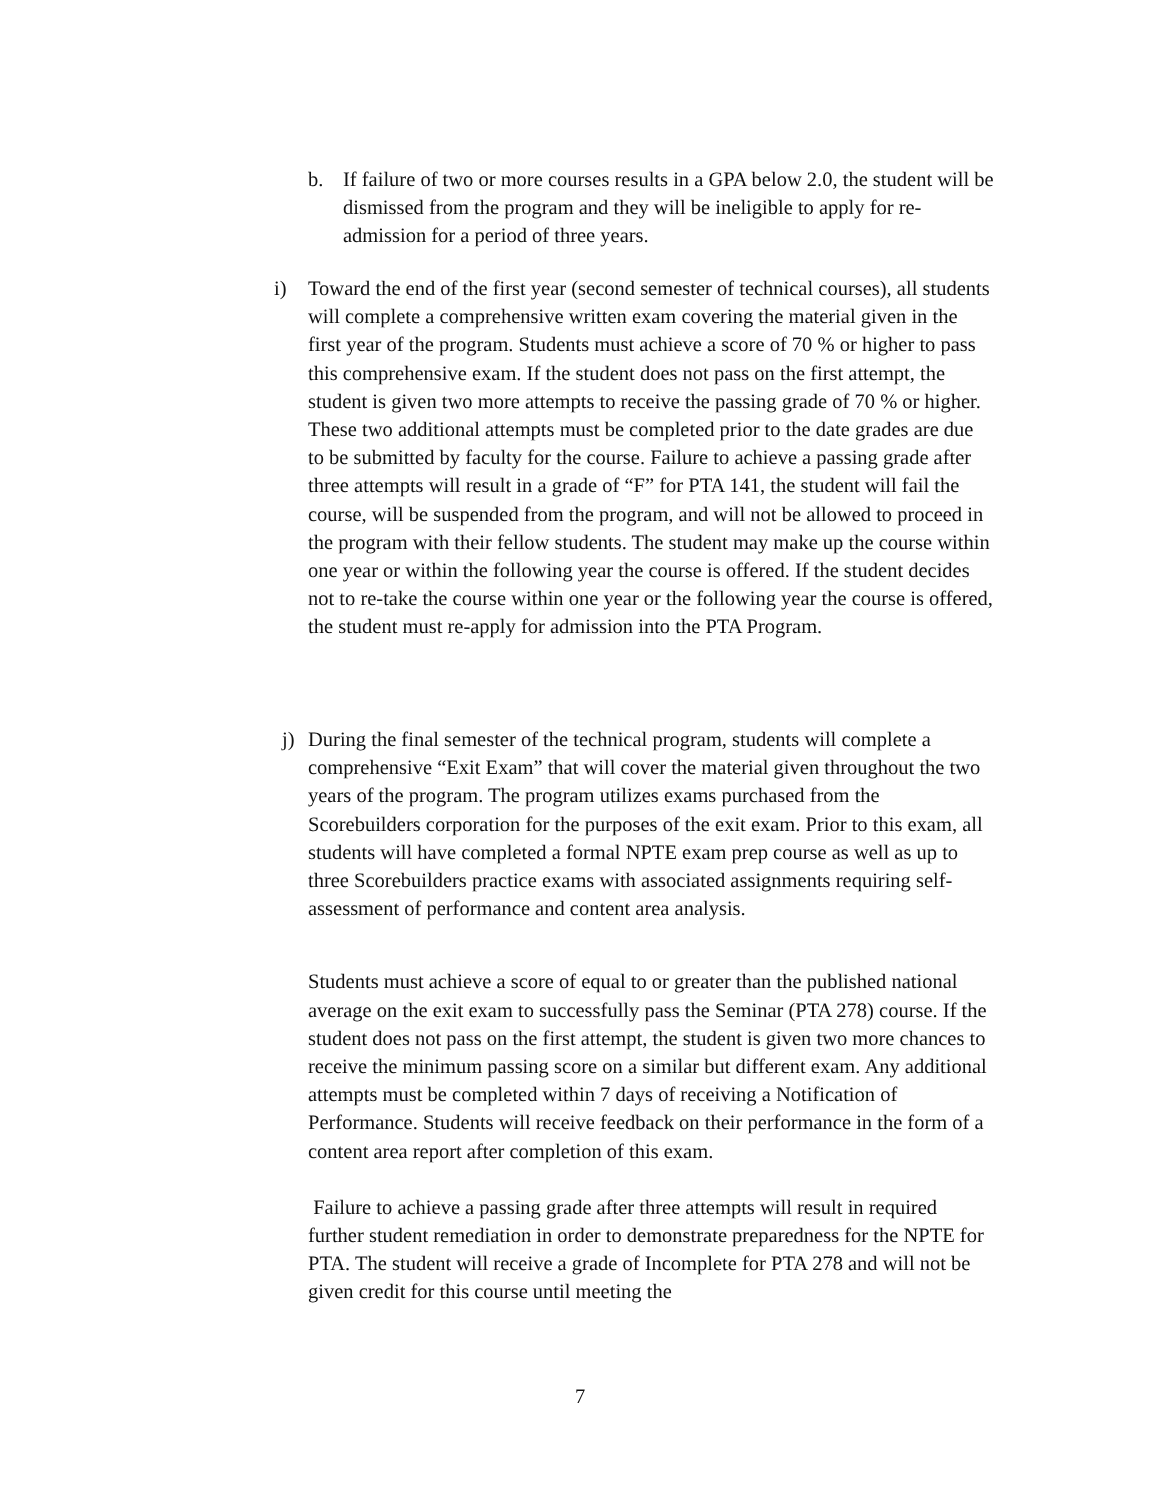b. If failure of two or more courses results in a GPA below 2.0, the student will be dismissed from the program and they will be ineligible to apply for re-admission for a period of three years.
i) Toward the end of the first year (second semester of technical courses), all students will complete a comprehensive written exam covering the material given in the first year of the program. Students must achieve a score of 70 % or higher to pass this comprehensive exam. If the student does not pass on the first attempt, the student is given two more attempts to receive the passing grade of 70 % or higher. These two additional attempts must be completed prior to the date grades are due to be submitted by faculty for the course. Failure to achieve a passing grade after three attempts will result in a grade of “F” for PTA 141, the student will fail the course, will be suspended from the program, and will not be allowed to proceed in the program with their fellow students. The student may make up the course within one year or within the following year the course is offered. If the student decides not to re-take the course within one year or the following year the course is offered, the student must re-apply for admission into the PTA Program.
j) During the final semester of the technical program, students will complete a comprehensive “Exit Exam” that will cover the material given throughout the two years of the program. The program utilizes exams purchased from the Scorebuilders corporation for the purposes of the exit exam. Prior to this exam, all students will have completed a formal NPTE exam prep course as well as up to three Scorebuilders practice exams with associated assignments requiring self-assessment of performance and content area analysis.
Students must achieve a score of equal to or greater than the published national average on the exit exam to successfully pass the Seminar (PTA 278) course. If the student does not pass on the first attempt, the student is given two more chances to receive the minimum passing score on a similar but different exam. Any additional attempts must be completed within 7 days of receiving a Notification of Performance. Students will receive feedback on their performance in the form of a content area report after completion of this exam.
Failure to achieve a passing grade after three attempts will result in required further student remediation in order to demonstrate preparedness for the NPTE for PTA. The student will receive a grade of Incomplete for PTA 278 and will not be given credit for this course until meeting the
7